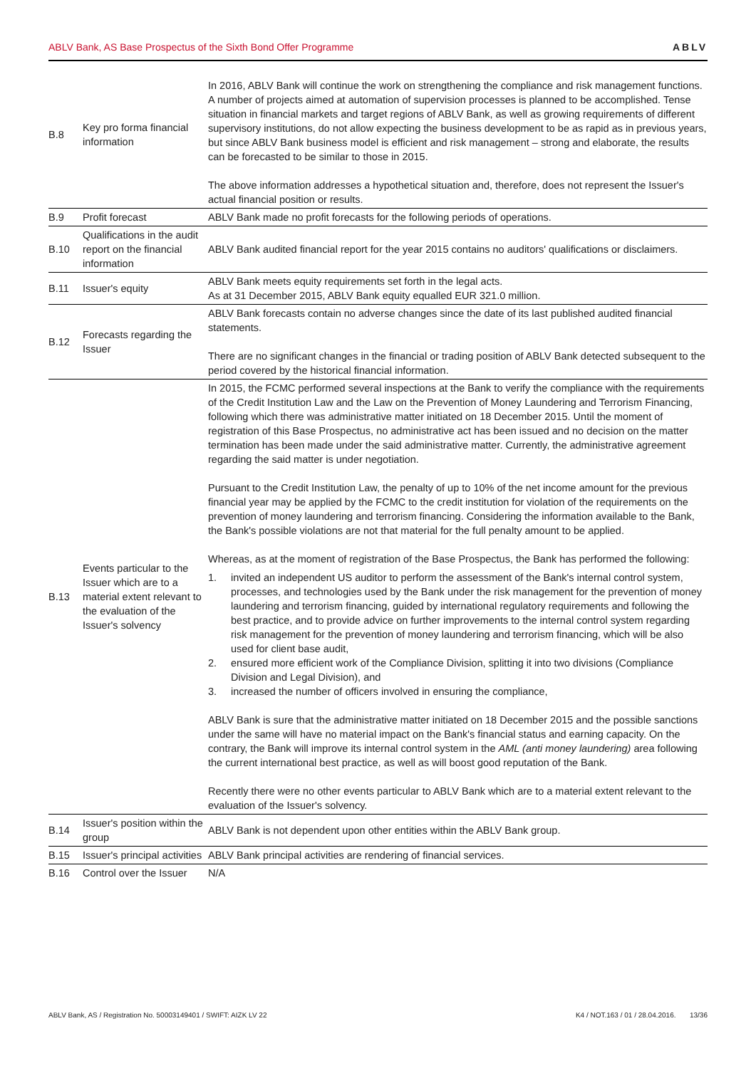ABLV Bank, AS Base Prospectus of the Sixth Bond Offer Programme ABLV
| B.8 | Key pro forma financial information | In 2016, ABLV Bank will continue the work on strengthening the compliance and risk management functions. A number of projects aimed at automation of supervision processes is planned to be accomplished. Tense situation in financial markets and target regions of ABLV Bank, as well as growing requirements of different supervisory institutions, do not allow expecting the business development to be as rapid as in previous years, but since ABLV Bank business model is efficient and risk management – strong and elaborate, the results can be forecasted to be similar to those in 2015. The above information addresses a hypothetical situation and, therefore, does not represent the Issuer's actual financial position or results. |
| B.9 | Profit forecast | ABLV Bank made no profit forecasts for the following periods of operations. |
| B.10 | Qualifications in the audit report on the financial information | ABLV Bank audited financial report for the year 2015 contains no auditors' qualifications or disclaimers. |
| B.11 | Issuer's equity | ABLV Bank meets equity requirements set forth in the legal acts. As at 31 December 2015, ABLV Bank equity equalled EUR 321.0 million. |
| B.12 | Forecasts regarding the Issuer | ABLV Bank forecasts contain no adverse changes since the date of its last published audited financial statements. There are no significant changes in the financial or trading position of ABLV Bank detected subsequent to the period covered by the historical financial information. |
| B.13 | Events particular to the Issuer which are to a material extent relevant to the evaluation of the Issuer's solvency | In 2015, the FCMC performed several inspections at the Bank to verify the compliance with the requirements of the Credit Institution Law and the Law on the Prevention of Money Laundering and Terrorism Financing, following which there was administrative matter initiated on 18 December 2015. Until the moment of registration of this Base Prospectus, no administrative act has been issued and no decision on the matter termination has been made under the said administrative matter. Currently, the administrative agreement regarding the said matter is under negotiation. Pursuant to the Credit Institution Law, the penalty of up to 10% of the net income amount for the previous financial year may be applied by the FCMC to the credit institution for violation of the requirements on the prevention of money laundering and terrorism financing. Considering the information available to the Bank, the Bank's possible violations are not that material for the full penalty amount to be applied. Whereas, as at the moment of registration of the Base Prospectus, the Bank has performed the following: 1. invited an independent US auditor to perform the assessment of the Bank's internal control system, processes, and technologies used by the Bank under the risk management for the prevention of money laundering and terrorism financing, guided by international regulatory requirements and following the best practice, and to provide advice on further improvements to the internal control system regarding risk management for the prevention of money laundering and terrorism financing, which will be also used for client base audit, 2. ensured more efficient work of the Compliance Division, splitting it into two divisions (Compliance Division and Legal Division), and 3. increased the number of officers involved in ensuring the compliance, ABLV Bank is sure that the administrative matter initiated on 18 December 2015 and the possible sanctions under the same will have no material impact on the Bank's financial status and earning capacity. On the contrary, the Bank will improve its internal control system in the AML (anti money laundering) area following the current international best practice, as well as will boost good reputation of the Bank. Recently there were no other events particular to ABLV Bank which are to a material extent relevant to the evaluation of the Issuer's solvency. |
| B.14 | Issuer's position within the group | ABLV Bank is not dependent upon other entities within the ABLV Bank group. |
| B.15 | Issuer's principal activities | ABLV Bank principal activities are rendering of financial services. |
| B.16 | Control over the Issuer | N/A |
ABLV Bank, AS / Registration No. 50003149401 / SWIFT: AIZK LV 22 K4 / NOT.163 / 01 / 28.04.2016. 13/36